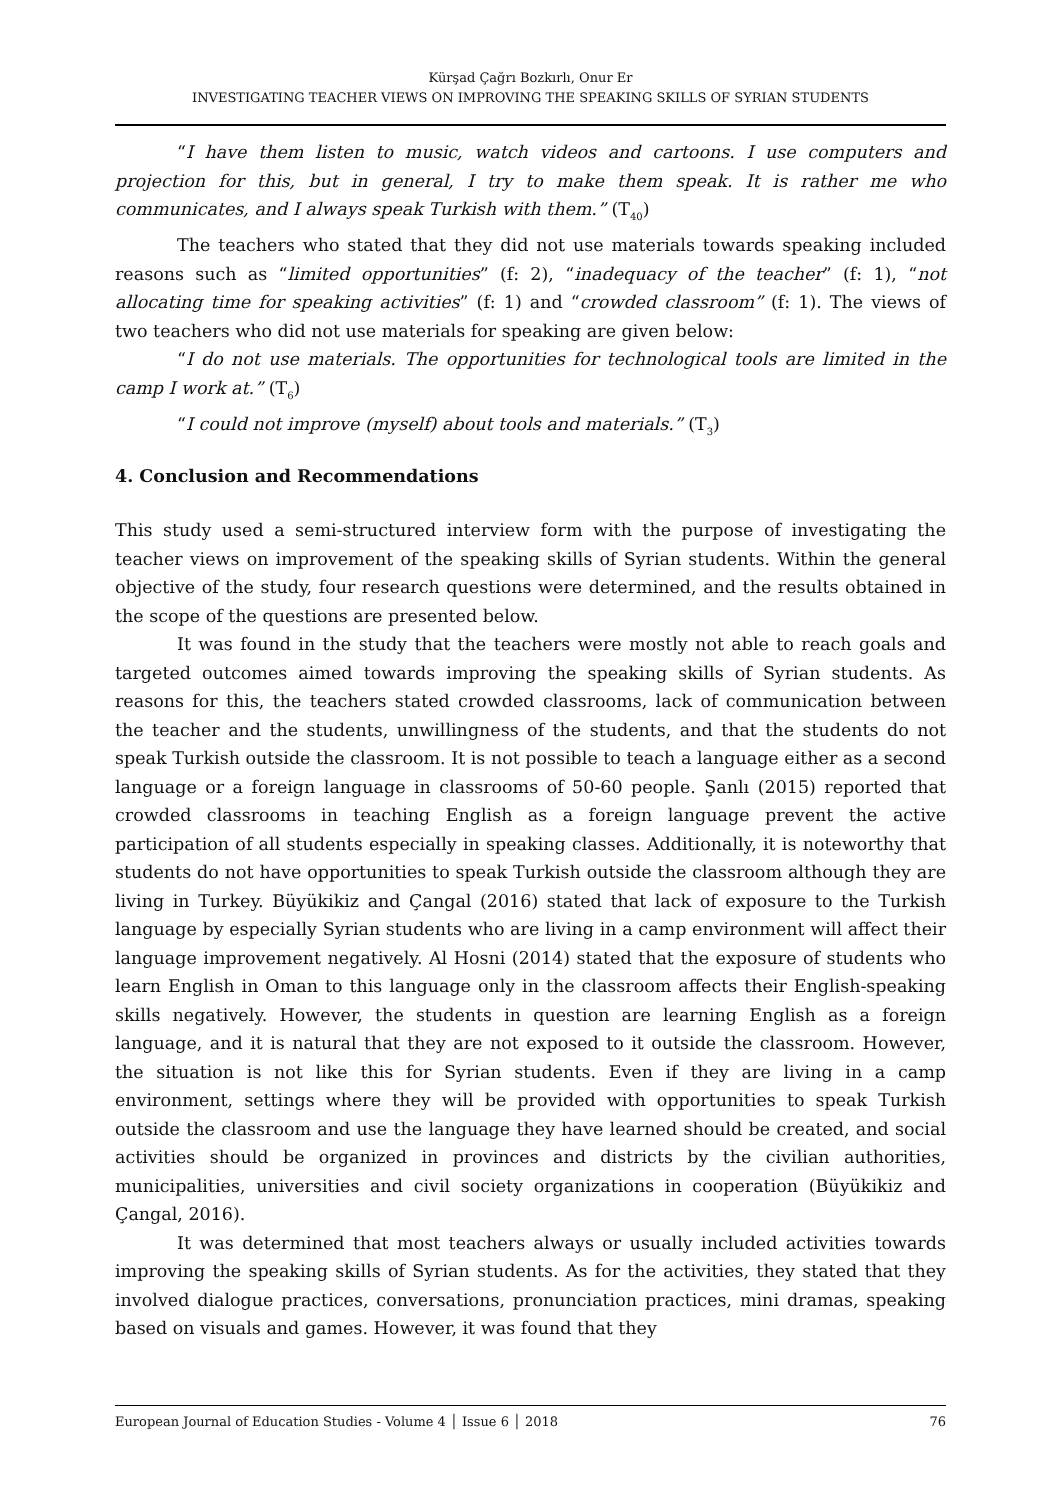Kürşad Çağrı Bozkırlı, Onur Er
INVESTIGATING TEACHER VIEWS ON IMPROVING THE SPEAKING SKILLS OF SYRIAN STUDENTS
“I have them listen to music, watch videos and cartoons. I use computers and projection for this, but in general, I try to make them speak. It is rather me who communicates, and I always speak Turkish with them.” (T<sub>40</sub>)
The teachers who stated that they did not use materials towards speaking included reasons such as “limited opportunities” (f: 2), “inadequacy of the teacher” (f: 1), “not allocating time for speaking activities” (f: 1) and “crowded classroom” (f: 1). The views of two teachers who did not use materials for speaking are given below:
“I do not use materials. The opportunities for technological tools are limited in the camp I work at.” (T<sub>6</sub>)
“I could not improve (myself) about tools and materials.” (T<sub>3</sub>)
4. Conclusion and Recommendations
This study used a semi-structured interview form with the purpose of investigating the teacher views on improvement of the speaking skills of Syrian students. Within the general objective of the study, four research questions were determined, and the results obtained in the scope of the questions are presented below.
It was found in the study that the teachers were mostly not able to reach goals and targeted outcomes aimed towards improving the speaking skills of Syrian students. As reasons for this, the teachers stated crowded classrooms, lack of communication between the teacher and the students, unwillingness of the students, and that the students do not speak Turkish outside the classroom. It is not possible to teach a language either as a second language or a foreign language in classrooms of 50-60 people. Şanlı (2015) reported that crowded classrooms in teaching English as a foreign language prevent the active participation of all students especially in speaking classes. Additionally, it is noteworthy that students do not have opportunities to speak Turkish outside the classroom although they are living in Turkey. Büyükikiz and Çangal (2016) stated that lack of exposure to the Turkish language by especially Syrian students who are living in a camp environment will affect their language improvement negatively. Al Hosni (2014) stated that the exposure of students who learn English in Oman to this language only in the classroom affects their English-speaking skills negatively. However, the students in question are learning English as a foreign language, and it is natural that they are not exposed to it outside the classroom. However, the situation is not like this for Syrian students. Even if they are living in a camp environment, settings where they will be provided with opportunities to speak Turkish outside the classroom and use the language they have learned should be created, and social activities should be organized in provinces and districts by the civilian authorities, municipalities, universities and civil society organizations in cooperation (Büyükikiz and Çangal, 2016).
It was determined that most teachers always or usually included activities towards improving the speaking skills of Syrian students. As for the activities, they stated that they involved dialogue practices, conversations, pronunciation practices, mini dramas, speaking based on visuals and games. However, it was found that they
European Journal of Education Studies - Volume 4 │ Issue 6 │ 2018 76